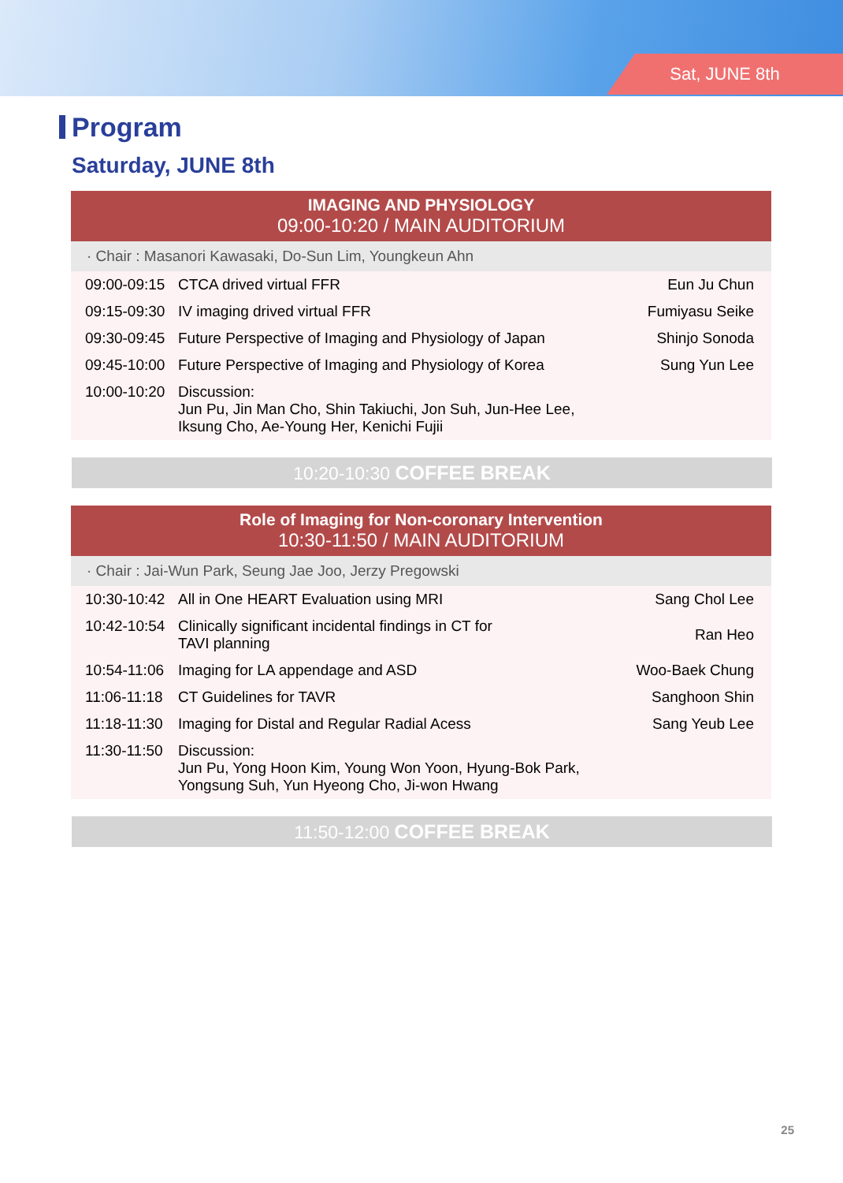Sat, JUNE 8th
Program
Saturday, JUNE 8th
IMAGING AND PHYSIOLOGY
09:00-10:20 / MAIN AUDITORIUM
· Chair : Masanori Kawasaki, Do-Sun Lim, Youngkeun Ahn
| 09:00-09:15 | CTCA drived virtual FFR | Eun Ju Chun |
| 09:15-09:30 | IV imaging drived virtual FFR | Fumiyasu Seike |
| 09:30-09:45 | Future Perspective of Imaging and Physiology of Japan | Shinjo Sonoda |
| 09:45-10:00 | Future Perspective of Imaging and Physiology of Korea | Sung Yun Lee |
| 10:00-10:20 | Discussion: Jun Pu, Jin Man Cho, Shin Takiuchi, Jon Suh, Jun-Hee Lee, Iksung Cho, Ae-Young Her, Kenichi Fujii | |
10:20-10:30 COFFEE BREAK
Role of Imaging for Non-coronary Intervention
10:30-11:50 / MAIN AUDITORIUM
· Chair : Jai-Wun Park, Seung Jae Joo, Jerzy Pregowski
| 10:30-10:42 | All in One HEART Evaluation using MRI | Sang Chol Lee |
| 10:42-10:54 | Clinically significant incidental findings in CT for TAVI planning | Ran Heo |
| 10:54-11:06 | Imaging for LA appendage and ASD | Woo-Baek Chung |
| 11:06-11:18 | CT Guidelines for TAVR | Sanghoon Shin |
| 11:18-11:30 | Imaging for Distal and Regular Radial Acess | Sang Yeub Lee |
| 11:30-11:50 | Discussion: Jun Pu, Yong Hoon Kim, Young Won Yoon, Hyung-Bok Park, Yongsung Suh, Yun Hyeong Cho, Ji-won Hwang | |
11:50-12:00 COFFEE BREAK
25